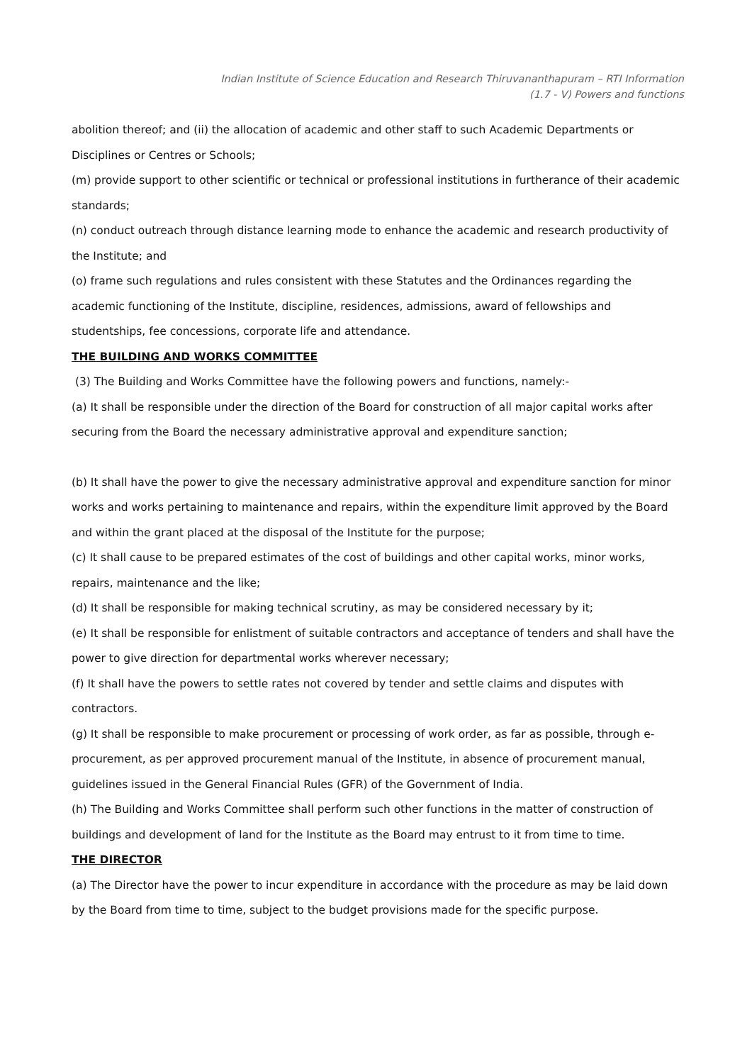Indian Institute of Science Education and Research Thiruvananthapuram – RTI Information
(1.7 - V) Powers and functions
abolition thereof; and (ii) the allocation of academic and other staff to such Academic Departments or Disciplines or Centres or Schools;
(m) provide support to other scientific or technical or professional institutions in furtherance of their academic standards;
(n) conduct outreach through distance learning mode to enhance the academic and research productivity of the Institute; and
(o) frame such regulations and rules consistent with these Statutes and the Ordinances regarding the academic functioning of the Institute, discipline, residences, admissions, award of fellowships and studentships, fee concessions, corporate life and attendance.
THE BUILDING AND WORKS COMMITTEE
(3) The Building and Works Committee have the following powers and functions, namely:-
(a) It shall be responsible under the direction of the Board for construction of all major capital works after securing from the Board the necessary administrative approval and expenditure sanction;
(b) It shall have the power to give the necessary administrative approval and expenditure sanction for minor works and works pertaining to maintenance and repairs, within the expenditure limit approved by the Board and within the grant placed at the disposal of the Institute for the purpose;
(c) It shall cause to be prepared estimates of the cost of buildings and other capital works, minor works, repairs, maintenance and the like;
(d) It shall be responsible for making technical scrutiny, as may be considered necessary by it;
(e) It shall be responsible for enlistment of suitable contractors and acceptance of tenders and shall have the power to give direction for departmental works wherever necessary;
(f) It shall have the powers to settle rates not covered by tender and settle claims and disputes with contractors.
(g) It shall be responsible to make procurement or processing of work order, as far as possible, through e-procurement, as per approved procurement manual of the Institute, in absence of procurement manual, guidelines issued in the General Financial Rules (GFR) of the Government of India.
(h) The Building and Works Committee shall perform such other functions in the matter of construction of buildings and development of land for the Institute as the Board may entrust to it from time to time.
THE DIRECTOR
(a) The Director have the power to incur expenditure in accordance with the procedure as may be laid down by the Board from time to time, subject to the budget provisions made for the specific purpose.